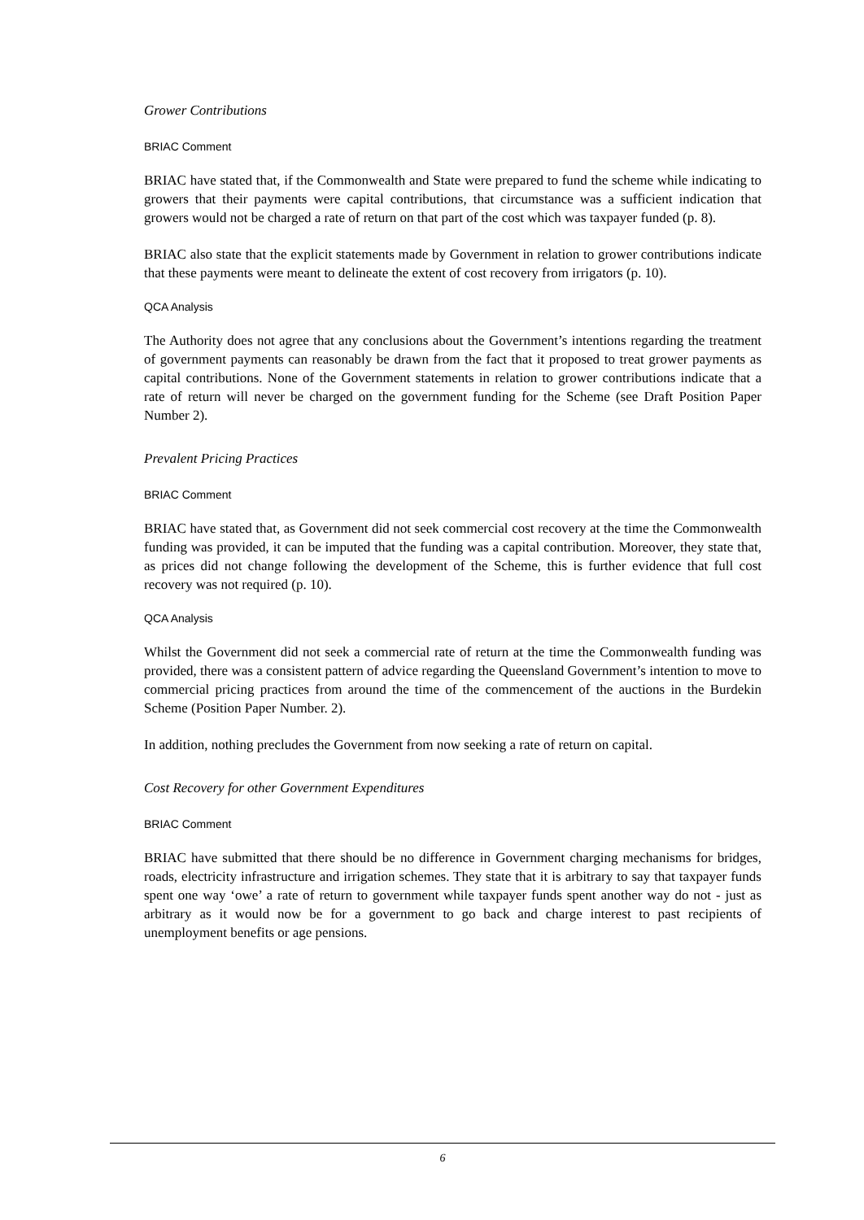Grower Contributions
BRIAC Comment
BRIAC have stated that, if the Commonwealth and State were prepared to fund the scheme while indicating to growers that their payments were capital contributions, that circumstance was a sufficient indication that growers would not be charged a rate of return on that part of the cost which was taxpayer funded (p. 8).
BRIAC also state that the explicit statements made by Government in relation to grower contributions indicate that these payments were meant to delineate the extent of cost recovery from irrigators (p. 10).
QCA Analysis
The Authority does not agree that any conclusions about the Government’s intentions regarding the treatment of government payments can reasonably be drawn from the fact that it proposed to treat grower payments as capital contributions. None of the Government statements in relation to grower contributions indicate that a rate of return will never be charged on the government funding for the Scheme (see Draft Position Paper Number 2).
Prevalent Pricing Practices
BRIAC Comment
BRIAC have stated that, as Government did not seek commercial cost recovery at the time the Commonwealth funding was provided, it can be imputed that the funding was a capital contribution. Moreover, they state that, as prices did not change following the development of the Scheme, this is further evidence that full cost recovery was not required (p. 10).
QCA Analysis
Whilst the Government did not seek a commercial rate of return at the time the Commonwealth funding was provided, there was a consistent pattern of advice regarding the Queensland Government’s intention to move to commercial pricing practices from around the time of the commencement of the auctions in the Burdekin Scheme (Position Paper Number. 2).
In addition, nothing precludes the Government from now seeking a rate of return on capital.
Cost Recovery for other Government Expenditures
BRIAC Comment
BRIAC have submitted that there should be no difference in Government charging mechanisms for bridges, roads, electricity infrastructure and irrigation schemes. They state that it is arbitrary to say that taxpayer funds spent one way ‘owe’ a rate of return to government while taxpayer funds spent another way do not - just as arbitrary as it would now be for a government to go back and charge interest to past recipients of unemployment benefits or age pensions.
6